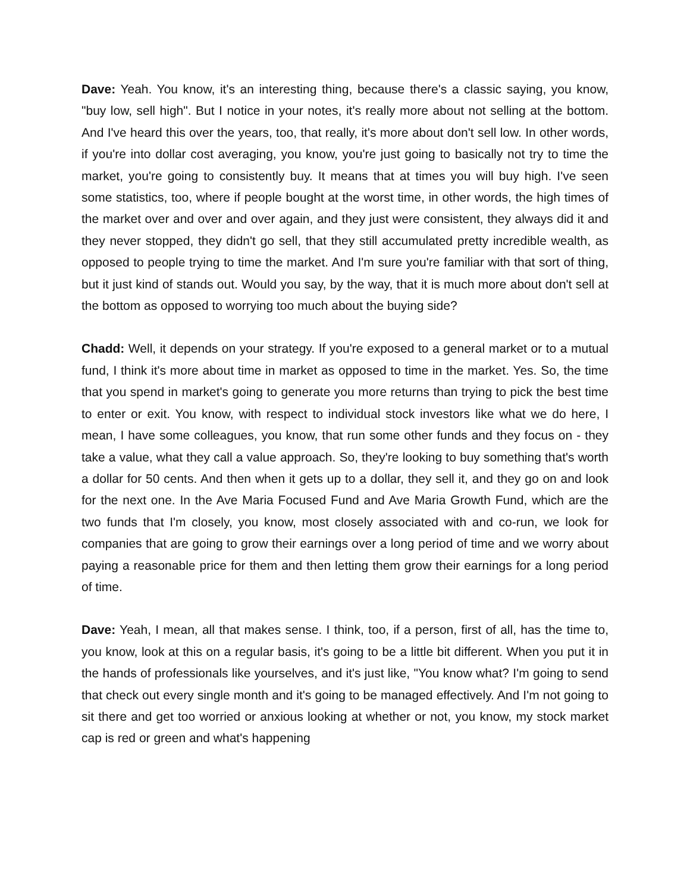Dave: Yeah. You know, it's an interesting thing, because there's a classic saying, you know, "buy low, sell high". But I notice in your notes, it's really more about not selling at the bottom. And I've heard this over the years, too, that really, it's more about don't sell low. In other words, if you're into dollar cost averaging, you know, you're just going to basically not try to time the market, you're going to consistently buy. It means that at times you will buy high. I've seen some statistics, too, where if people bought at the worst time, in other words, the high times of the market over and over and over again, and they just were consistent, they always did it and they never stopped, they didn't go sell, that they still accumulated pretty incredible wealth, as opposed to people trying to time the market. And I'm sure you're familiar with that sort of thing, but it just kind of stands out. Would you say, by the way, that it is much more about don't sell at the bottom as opposed to worrying too much about the buying side?
Chadd: Well, it depends on your strategy. If you're exposed to a general market or to a mutual fund, I think it's more about time in market as opposed to time in the market. Yes. So, the time that you spend in market's going to generate you more returns than trying to pick the best time to enter or exit. You know, with respect to individual stock investors like what we do here, I mean, I have some colleagues, you know, that run some other funds and they focus on - they take a value, what they call a value approach. So, they're looking to buy something that's worth a dollar for 50 cents. And then when it gets up to a dollar, they sell it, and they go on and look for the next one. In the Ave Maria Focused Fund and Ave Maria Growth Fund, which are the two funds that I'm closely, you know, most closely associated with and co-run, we look for companies that are going to grow their earnings over a long period of time and we worry about paying a reasonable price for them and then letting them grow their earnings for a long period of time.
Dave: Yeah, I mean, all that makes sense. I think, too, if a person, first of all, has the time to, you know, look at this on a regular basis, it's going to be a little bit different. When you put it in the hands of professionals like yourselves, and it's just like, "You know what? I'm going to send that check out every single month and it's going to be managed effectively. And I'm not going to sit there and get too worried or anxious looking at whether or not, you know, my stock market cap is red or green and what's happening